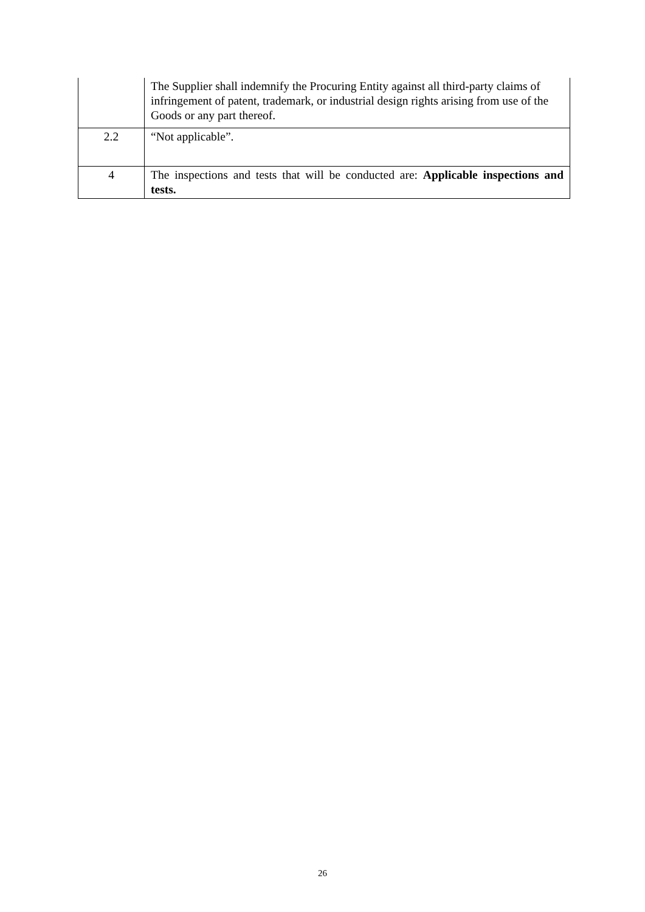| | The Supplier shall indemnify the Procuring Entity against all third-party claims of infringement of patent, trademark, or industrial design rights arising from use of the Goods or any part thereof. |
| 2.2 | “Not applicable”. |
| 4 | The inspections and tests that will be conducted are: Applicable inspections and tests. |
26